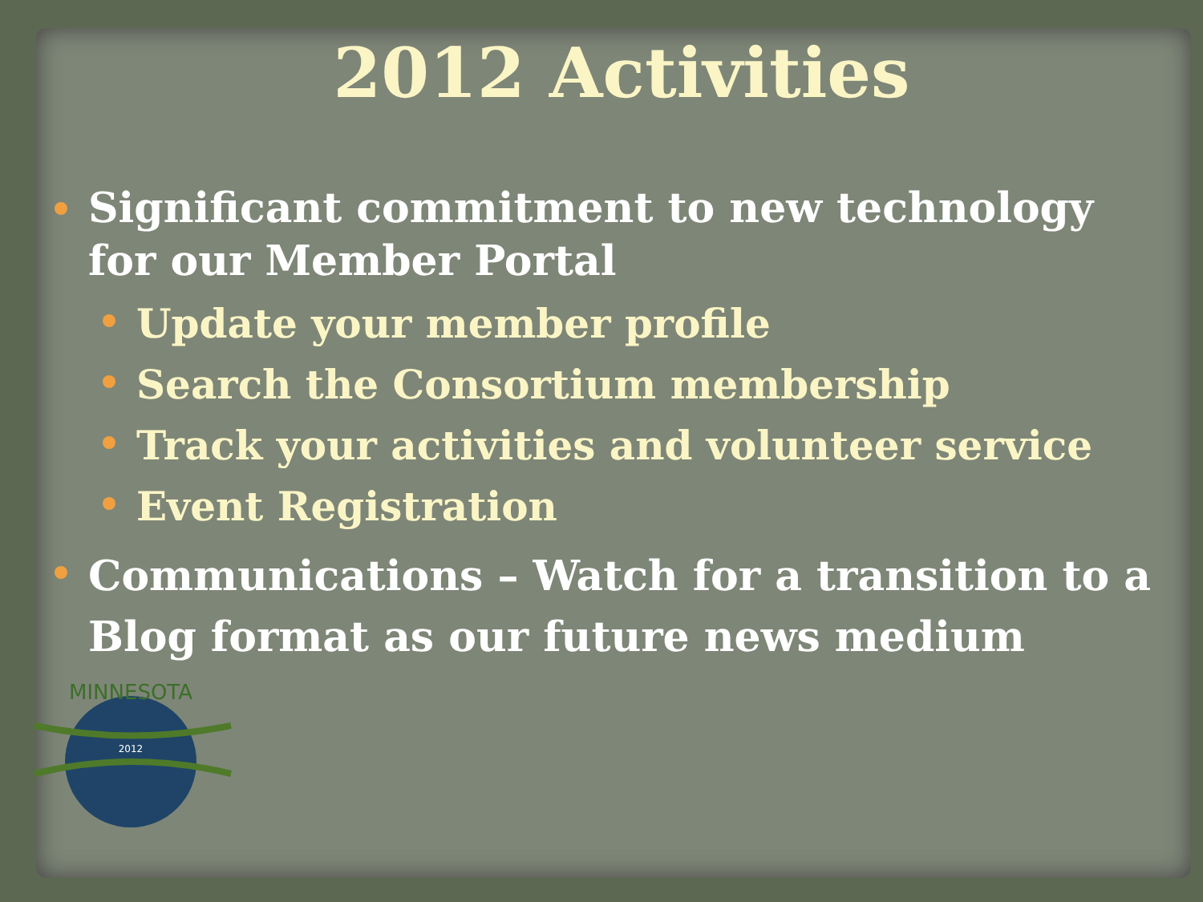2012 Activities
Significant commitment to new technology for our Member Portal
Update your member profile
Search the Consortium membership
Track your activities and volunteer service
Event Registration
Communications – Watch for a transition to a Blog format as our future news medium
MINNESOTA
2012